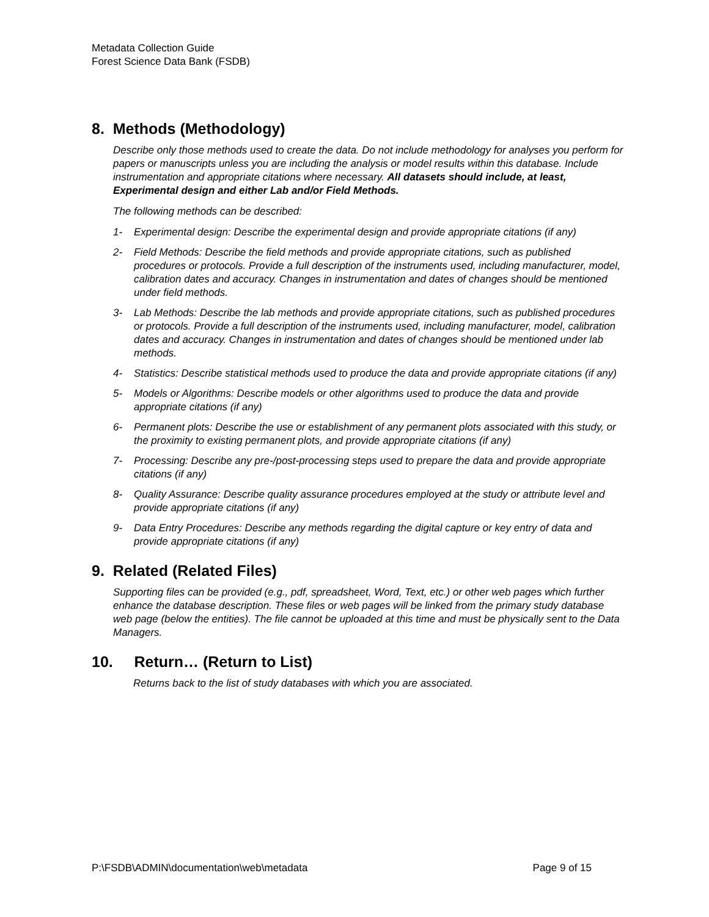Metadata Collection Guide
Forest Science Data Bank (FSDB)
8. Methods (Methodology)
Describe only those methods used to create the data. Do not include methodology for analyses you perform for papers or manuscripts unless you are including the analysis or model results within this database. Include instrumentation and appropriate citations where necessary. All datasets should include, at least, Experimental design and either Lab and/or Field Methods.
The following methods can be described:
1- Experimental design: Describe the experimental design and provide appropriate citations (if any)
2- Field Methods: Describe the field methods and provide appropriate citations, such as published procedures or protocols. Provide a full description of the instruments used, including manufacturer, model, calibration dates and accuracy. Changes in instrumentation and dates of changes should be mentioned under field methods.
3- Lab Methods: Describe the lab methods and provide appropriate citations, such as published procedures or protocols. Provide a full description of the instruments used, including manufacturer, model, calibration dates and accuracy. Changes in instrumentation and dates of changes should be mentioned under lab methods.
4- Statistics: Describe statistical methods used to produce the data and provide appropriate citations (if any)
5- Models or Algorithms: Describe models or other algorithms used to produce the data and provide appropriate citations (if any)
6- Permanent plots: Describe the use or establishment of any permanent plots associated with this study, or the proximity to existing permanent plots, and provide appropriate citations (if any)
7- Processing: Describe any pre-/post-processing steps used to prepare the data and provide appropriate citations (if any)
8- Quality Assurance: Describe quality assurance procedures employed at the study or attribute level and provide appropriate citations (if any)
9- Data Entry Procedures: Describe any methods regarding the digital capture or key entry of data and provide appropriate citations (if any)
9. Related (Related Files)
Supporting files can be provided (e.g., pdf, spreadsheet, Word, Text, etc.) or other web pages which further enhance the database description. These files or web pages will be linked from the primary study database web page (below the entities). The file cannot be uploaded at this time and must be physically sent to the Data Managers.
10. Return… (Return to List)
Returns back to the list of study databases with which you are associated.
P:\FSDB\ADMIN\documentation\web\metadata Page 9 of 15